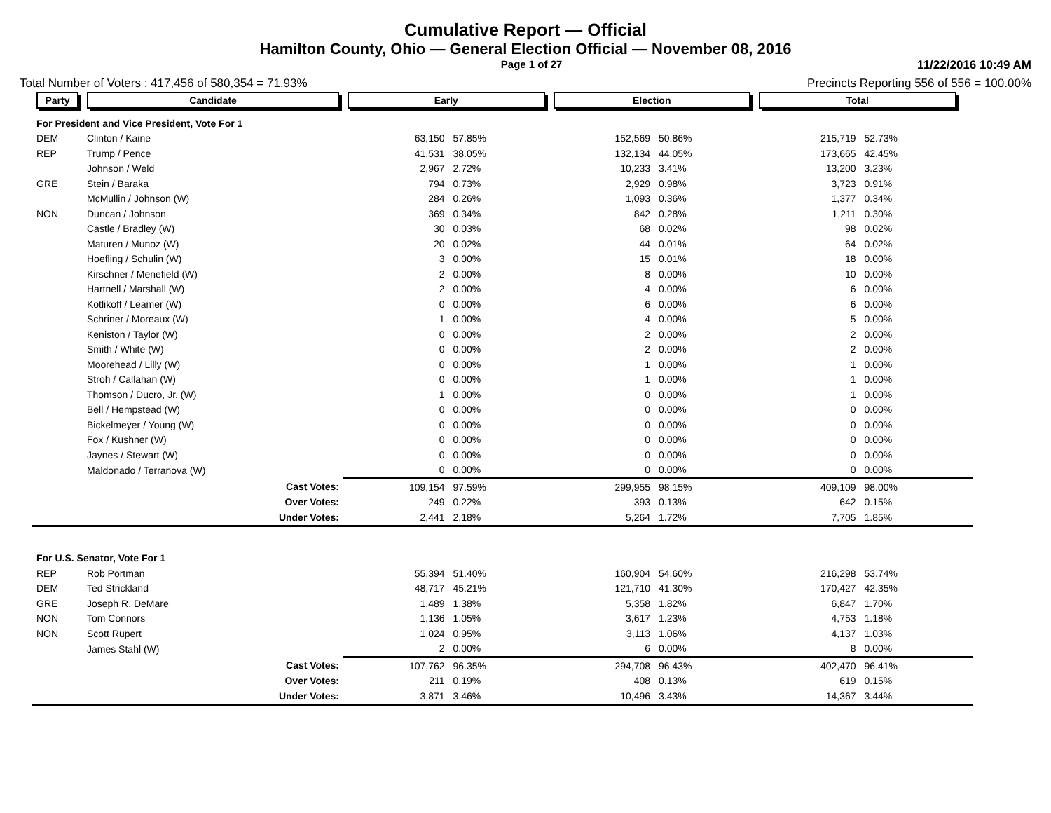Cumulative Report — Official
Hamilton County, Ohio — General Election Official — November 08, 2016
Page 1 of 27 11/22/2016 10:49 AM
Total Number of Voters : 417,456 of 580,354 = 71.93%
Precincts Reporting 556 of 556 = 100.00%
| Party | Candidate | Early | | Election | | Total | | |
| --- | --- | --- | --- | --- | --- | --- | --- | --- |
| For President and Vice President, Vote For 1 | | | | | | | | |
| DEM | Clinton / Kaine | 63,150 | 57.85% | 152,569 | 50.86% | 215,719 | 52.73% | |
| REP | Trump / Pence | 41,531 | 38.05% | 132,134 | 44.05% | 173,665 | 42.45% | |
| | Johnson / Weld | 2,967 | 2.72% | 10,233 | 3.41% | 13,200 | 3.23% | |
| GRE | Stein / Baraka | 794 | 0.73% | 2,929 | 0.98% | 3,723 | 0.91% | |
| | McMullin / Johnson (W) | 284 | 0.26% | 1,093 | 0.36% | 1,377 | 0.34% | |
| NON | Duncan / Johnson | 369 | 0.34% | 842 | 0.28% | 1,211 | 0.30% | |
| | Castle / Bradley (W) | 30 | 0.03% | 68 | 0.02% | 98 | 0.02% | |
| | Maturen / Munoz (W) | 20 | 0.02% | 44 | 0.01% | 64 | 0.02% | |
| | Hoefling / Schulin (W) | 3 | 0.00% | 15 | 0.01% | 18 | 0.00% | |
| | Kirschner / Menefield (W) | 2 | 0.00% | 8 | 0.00% | 10 | 0.00% | |
| | Hartnell / Marshall (W) | 2 | 0.00% | 4 | 0.00% | 6 | 0.00% | |
| | Kotlikoff / Leamer (W) | 0 | 0.00% | 6 | 0.00% | 6 | 0.00% | |
| | Schriner / Moreaux (W) | 1 | 0.00% | 4 | 0.00% | 5 | 0.00% | |
| | Keniston / Taylor (W) | 0 | 0.00% | 2 | 0.00% | 2 | 0.00% | |
| | Smith / White (W) | 0 | 0.00% | 2 | 0.00% | 2 | 0.00% | |
| | Moorehead / Lilly (W) | 0 | 0.00% | 1 | 0.00% | 1 | 0.00% | |
| | Stroh / Callahan (W) | 0 | 0.00% | 1 | 0.00% | 1 | 0.00% | |
| | Thomson / Ducro, Jr. (W) | 1 | 0.00% | 0 | 0.00% | 1 | 0.00% | |
| | Bell / Hempstead (W) | 0 | 0.00% | 0 | 0.00% | 0 | 0.00% | |
| | Bickelmeyer / Young (W) | 0 | 0.00% | 0 | 0.00% | 0 | 0.00% | |
| | Fox / Kushner (W) | 0 | 0.00% | 0 | 0.00% | 0 | 0.00% | |
| | Jaynes / Stewart (W) | 0 | 0.00% | 0 | 0.00% | 0 | 0.00% | |
| | Maldonado / Terranova (W) | 0 | 0.00% | 0 | 0.00% | 0 | 0.00% | |
| | Cast Votes: | 109,154 | 97.59% | 299,955 | 98.15% | 409,109 | 98.00% | |
| | Over Votes: | 249 | 0.22% | 393 | 0.13% | 642 | 0.15% | |
| | Under Votes: | 2,441 | 2.18% | 5,264 | 1.72% | 7,705 | 1.85% | |
| For U.S. Senator, Vote For 1 | | | | | | | | |
| REP | Rob Portman | 55,394 | 51.40% | 160,904 | 54.60% | 216,298 | 53.74% | |
| DEM | Ted Strickland | 48,717 | 45.21% | 121,710 | 41.30% | 170,427 | 42.35% | |
| GRE | Joseph R. DeMare | 1,489 | 1.38% | 5,358 | 1.82% | 6,847 | 1.70% | |
| NON | Tom Connors | 1,136 | 1.05% | 3,617 | 1.23% | 4,753 | 1.18% | |
| NON | Scott Rupert | 1,024 | 0.95% | 3,113 | 1.06% | 4,137 | 1.03% | |
| | James Stahl (W) | 2 | 0.00% | 6 | 0.00% | 8 | 0.00% | |
| | Cast Votes: | 107,762 | 96.35% | 294,708 | 96.43% | 402,470 | 96.41% | |
| | Over Votes: | 211 | 0.19% | 408 | 0.13% | 619 | 0.15% | |
| | Under Votes: | 3,871 | 3.46% | 10,496 | 3.43% | 14,367 | 3.44% | |